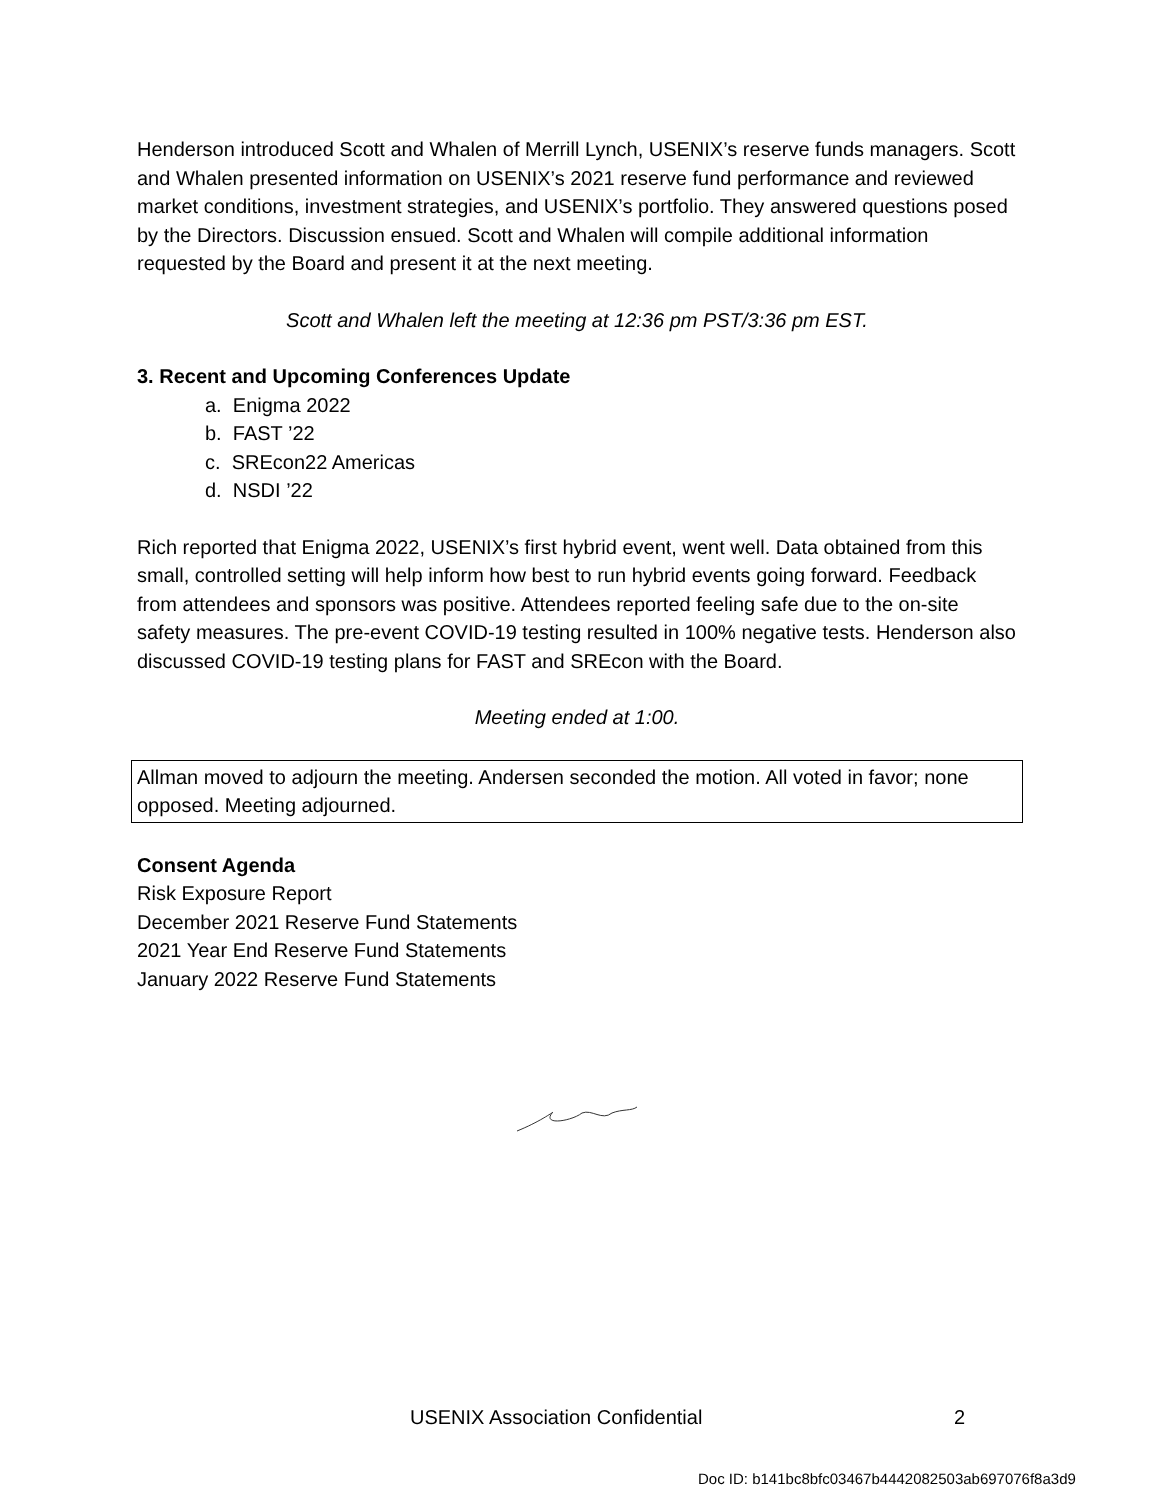Henderson introduced Scott and Whalen of Merrill Lynch, USENIX’s reserve funds managers. Scott and Whalen presented information on USENIX’s 2021 reserve fund performance and reviewed market conditions, investment strategies, and USENIX’s portfolio. They answered questions posed by the Directors. Discussion ensued. Scott and Whalen will compile additional information requested by the Board and present it at the next meeting.
Scott and Whalen left the meeting at 12:36 pm PST/3:36 pm EST.
3. Recent and Upcoming Conferences Update
a. Enigma 2022
b. FAST ’22
c. SREcon22 Americas
d. NSDI ’22
Rich reported that Enigma 2022, USENIX’s first hybrid event, went well. Data obtained from this small, controlled setting will help inform how best to run hybrid events going forward. Feedback from attendees and sponsors was positive. Attendees reported feeling safe due to the on-site safety measures. The pre-event COVID-19 testing resulted in 100% negative tests. Henderson also discussed COVID-19 testing plans for FAST and SREcon with the Board.
Meeting ended at 1:00.
Allman moved to adjourn the meeting. Andersen seconded the motion. All voted in favor; none opposed. Meeting adjourned.
Consent Agenda
Risk Exposure Report
December 2021 Reserve Fund Statements
2021 Year End Reserve Fund Statements
January 2022 Reserve Fund Statements
USENIX Association Confidential 2
Doc ID: b141bc8bfc03467b4442082503ab697076f8a3d9